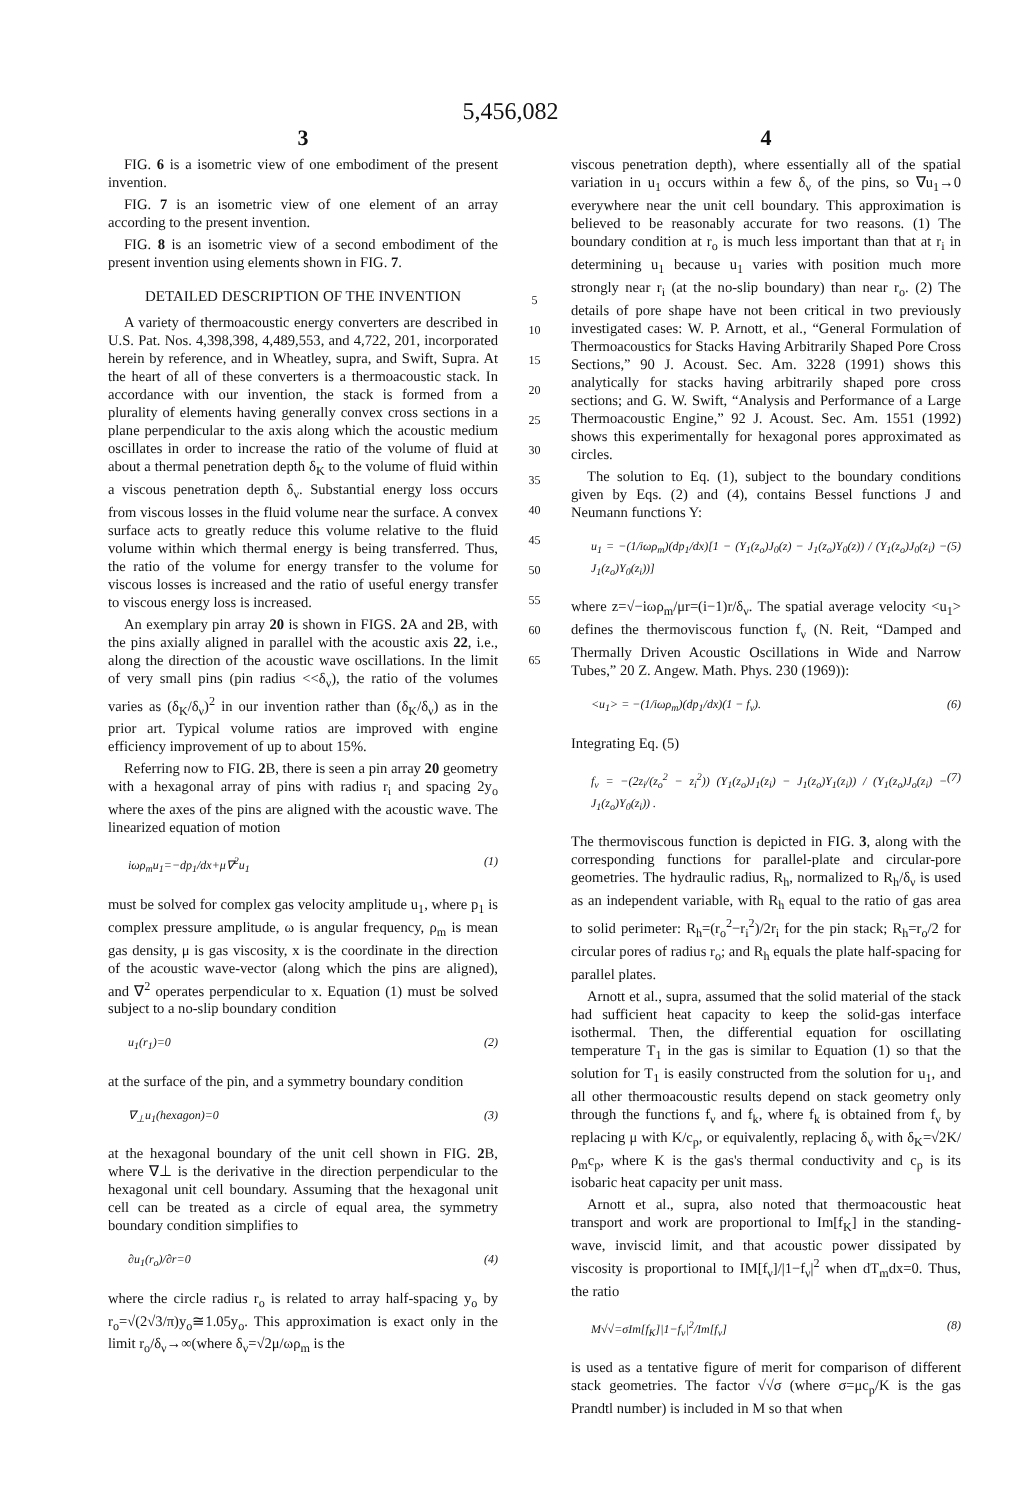5,456,082
3
FIG. 6 is a isometric view of one embodiment of the present invention.
FIG. 7 is an isometric view of one element of an array according to the present invention.
FIG. 8 is an isometric view of a second embodiment of the present invention using elements shown in FIG. 7.
DETAILED DESCRIPTION OF THE INVENTION
A variety of thermoacoustic energy converters are described in U.S. Pat. Nos. 4,398,398, 4,489,553, and 4,722, 201, incorporated herein by reference, and in Wheatley, supra, and Swift, Supra. At the heart of all of these converters is a thermoacoustic stack. In accordance with our invention, the stack is formed from a plurality of elements having generally convex cross sections in a plane perpendicular to the axis along which the acoustic medium oscillates in order to increase the ratio of the volume of fluid at about a thermal penetration depth δ<sub>K</sub> to the volume of fluid within a viscous penetration depth δ<sub>ν</sub>. Substantial energy loss occurs from viscous losses in the fluid volume near the surface. A convex surface acts to greatly reduce this volume relative to the fluid volume within which thermal energy is being transferred. Thus, the ratio of the volume for energy transfer to the volume for viscous losses is increased and the ratio of useful energy transfer to viscous energy loss is increased.
An exemplary pin array 20 is shown in FIGS. 2 A and 2 B, with the pins axially aligned in parallel with the acoustic axis 22, i.e., along the direction of the acoustic wave oscillations. In the limit of very small pins (pin radius <<δ<sub>ν</sub>), the ratio of the volumes varies as (δ<sub>K</sub>/δ<sub>ν</sub>)<sup>2</sup> in our invention rather than (δ<sub>K</sub>/δ<sub>ν</sub>) as in the prior art. Typical volume ratios are improved with engine efficiency improvement of up to about 15%.
Referring now to FIG. 2 B, there is seen a pin array 20 geometry with a hexagonal array of pins with radius r<sub>i</sub> and spacing 2y<sub>o</sub> where the axes of the pins are aligned with the acoustic wave. The linearized equation of motion
iωρ<sub>m</sub>u<sub>1</sub>=−dp<sub>1</sub>/dx+μ∇<sup>2</sup>u<sub>1</sub> (1)
must be solved for complex gas velocity amplitude u<sub>1</sub>, where p<sub>1</sub> is complex pressure amplitude, ω is angular frequency, ρ<sub>m</sub> is mean gas density, μ is gas viscosity, x is the coordinate in the direction of the acoustic wave-vector (along which the pins are aligned), and ∇<sup>2</sup> operates perpendicular to x. Equation (1) must be solved subject to a no-slip boundary condition
u<sub>1</sub>(r<sub>1</sub>)=0 (2)
at the surface of the pin, and a symmetry boundary condition
∇<sub>⊥</sub>u<sub>1</sub>(hexagon)=0 (3)
at the hexagonal boundary of the unit cell shown in FIG. 2 B, where ∇⊥ is the derivative in the direction perpendicular to the hexagonal unit cell boundary. Assuming that the hexagonal unit cell can be treated as a circle of equal area, the symmetry boundary condition simplifies to
∂u<sub>1</sub>(r<sub>o</sub>)/∂r=0 (4)
where the circle radius r<sub>o</sub> is related to array half-spacing y<sub>o</sub> by r<sub>o</sub>=√(2√3/π)y<sub>o</sub>≅1.05y<sub>o</sub>. This approximation is exact only in the limit r<sub>o</sub>/δ<sub>ν</sub>→∞(where δ<sub>ν</sub>=√2μ/ωρ<sub>m</sub> is the
5
10
15
20
25
30
35
40
45
50
55
60
65
4
viscous penetration depth), where essentially all of the spatial variation in u<sub>1</sub> occurs within a few δ<sub>ν</sub> of the pins, so ∇u<sub>1</sub>→0 everywhere near the unit cell boundary. This approximation is believed to be reasonably accurate for two reasons. (1) The boundary condition at r<sub>o</sub> is much less important than that at r<sub>i</sub> in determining u<sub>1</sub> because u<sub>1</sub> varies with position much more strongly near r<sub>i</sub> (at the no-slip boundary) than near r<sub>o</sub>. (2) The details of pore shape have not been critical in two previously investigated cases: W. P. Arnott, et al., “General Formulation of Thermoacoustics for Stacks Having Arbitrarily Shaped Pore Cross Sections,” 90 J. Acoust. Sec. Am. 3228 (1991) shows this analytically for stacks having arbitrarily shaped pore cross sections; and G. W. Swift, “Analysis and Performance of a Large Thermoacoustic Engine,” 92 J. Acoust. Sec. Am. 1551 (1992) shows this experimentally for hexagonal pores approximated as circles.
The solution to Eq. (1), subject to the boundary conditions given by Eqs. (2) and (4), contains Bessel functions J and Neumann functions Y:
u<sub>1</sub> = −(1/iωρ<sub>m</sub>)(dp<sub>1</sub>/dx)[1 − (Y<sub>1</sub>(z<sub>o</sub>)J<sub>0</sub>(z) − J<sub>1</sub>(z<sub>o</sub>)Y<sub>0</sub>(z)) / (Y<sub>1</sub>(z<sub>o</sub>)J<sub>0</sub>(z<sub>i</sub>) − J<sub>1</sub>(z<sub>o</sub>)Y<sub>0</sub>(z<sub>i</sub>))] (5)
where z=√−iωρ<sub>m</sub>/μr=(i−1)r/δ<sub>ν</sub>. The spatial average velocity <u<sub>1</sub>> defines the thermoviscous function f<sub>ν</sub> (N. Reit, “Damped and Thermally Driven Acoustic Oscillations in Wide and Narrow Tubes,” 20 Z. Angew. Math. Phys. 230 (1969)):
<u<sub>1</sub>> = −(1/iωρ<sub>m</sub>)(dp<sub>1</sub>/dx)(1 − f<sub>ν</sub>). (6)
Integrating Eq. (5)
f<sub>ν</sub> = −(2z<sub>i</sub>/(z<sub>o</sub><sup>2</sup> − z<sub>i</sub><sup>2</sup>)) (Y<sub>1</sub>(z<sub>o</sub>)J<sub>1</sub>(z<sub>i</sub>) − J<sub>1</sub>(z<sub>o</sub>)Y<sub>1</sub>(z<sub>i</sub>)) / (Y<sub>1</sub>(z<sub>o</sub>)J<sub>o</sub>(z<sub>i</sub>) − J<sub>1</sub>(z<sub>o</sub>)Y<sub>0</sub>(z<sub>i</sub>)) . (7)
The thermoviscous function is depicted in FIG. 3, along with the corresponding functions for parallel-plate and circular-pore geometries. The hydraulic radius, R<sub>h</sub>, normalized to R<sub>h</sub>/δ<sub>ν</sub> is used as an independent variable, with R<sub>h</sub> equal to the ratio of gas area to solid perimeter: R<sub>h</sub>=(r<sub>o</sub><sup>2</sup>−r<sub>i</sub><sup>2</sup>)/2r<sub>i</sub> for the pin stack; R<sub>h</sub>=r<sub>o</sub>/2 for circular pores of radius r<sub>o</sub>; and R<sub>h</sub> equals the plate half-spacing for parallel plates.
Arnott et al., supra, assumed that the solid material of the stack had sufficient heat capacity to keep the solid-gas interface isothermal. Then, the differential equation for oscillating temperature T<sub>1</sub> in the gas is similar to Equation (1) so that the solution for T<sub>1</sub> is easily constructed from the solution for u<sub>1</sub>, and all other thermoacoustic results depend on stack geometry only through the functions f<sub>ν</sub> and f<sub>k</sub>, where f<sub>k</sub> is obtained from f<sub>ν</sub> by replacing μ with K/c<sub>p</sub>, or equivalently, replacing δ<sub>ν</sub> with δ<sub>K</sub>=√2K/ρ<sub>m</sub>c<sub>p</sub>, where K is the gas's thermal conductivity and c<sub>p</sub> is its isobaric heat capacity per unit mass.
Arnott et al., supra, also noted that thermoacoustic heat transport and work are proportional to Im[f<sub>K</sub>] in the standing-wave, inviscid limit, and that acoustic power dissipated by viscosity is proportional to IM[f<sub>ν</sub>]/|1−f<sub>ν</sub>|<sup>2</sup> when dT<sub>m</sub>dx=0. Thus, the ratio
M√√=σIm[f<sub>K</sub>]|1−f<sub>ν</sub>|<sup>2</sup>/Im[f<sub>ν</sub>] (8)
is used as a tentative figure of merit for comparison of different stack geometries. The factor √√σ (where σ=μc<sub>p</sub>/K is the gas Prandtl number) is included in M so that when